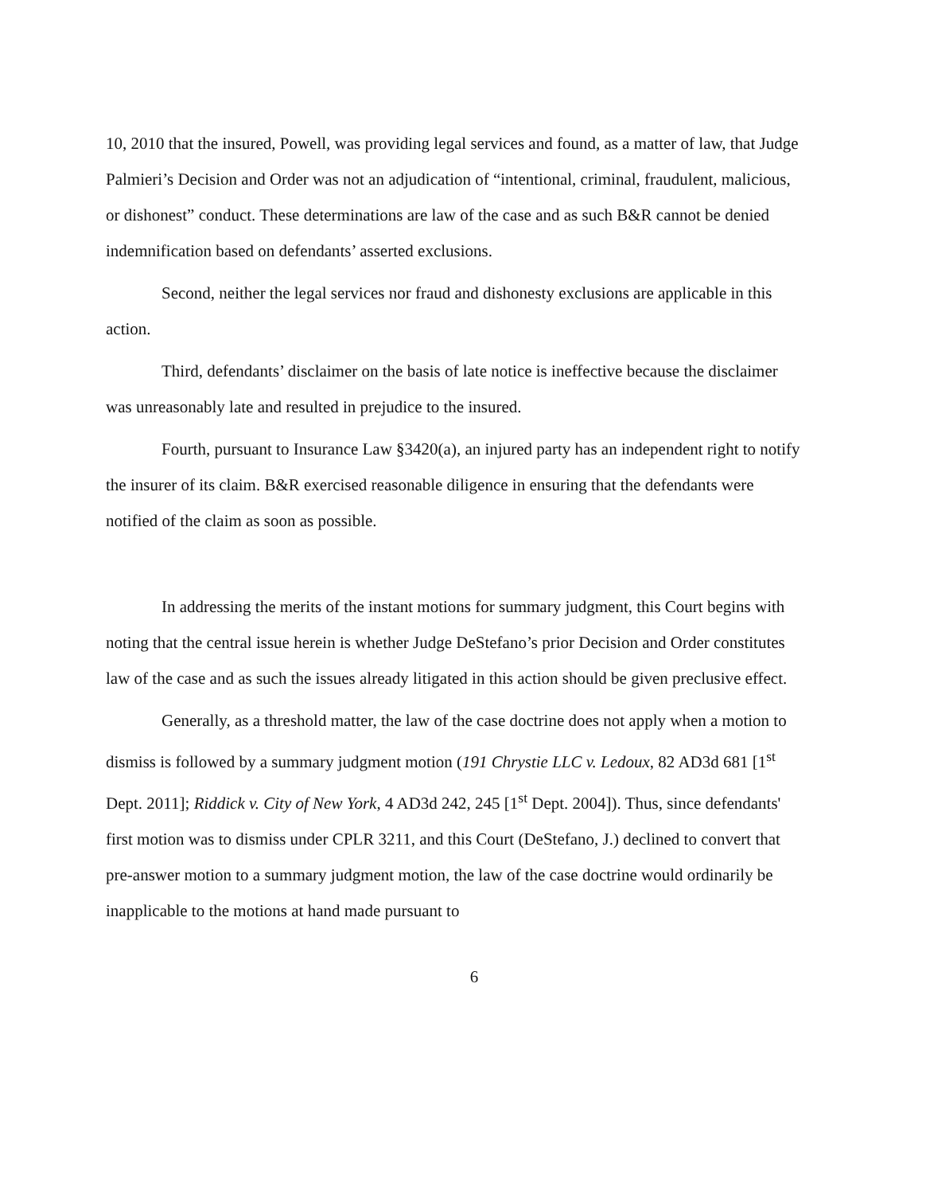10, 2010 that the insured, Powell, was providing legal services and found, as a matter of law, that Judge Palmieri’s Decision and Order was not an adjudication of “intentional, criminal, fraudulent, malicious, or dishonest” conduct. These determinations are law of the case and as such B&R cannot be denied indemnification based on defendants’ asserted exclusions.
Second, neither the legal services nor fraud and dishonesty exclusions are applicable in this action.
Third, defendants’ disclaimer on the basis of late notice is ineffective because the disclaimer was unreasonably late and resulted in prejudice to the insured.
Fourth, pursuant to Insurance Law §3420(a), an injured party has an independent right to notify the insurer of its claim. B&R exercised reasonable diligence in ensuring that the defendants were notified of the claim as soon as possible.
In addressing the merits of the instant motions for summary judgment, this Court begins with noting that the central issue herein is whether Judge DeStefano’s prior Decision and Order constitutes law of the case and as such the issues already litigated in this action should be given preclusive effect.
Generally, as a threshold matter, the law of the case doctrine does not apply when a motion to dismiss is followed by a summary judgment motion (191 Chrystie LLC v. Ledoux, 82 AD3d 681 [1<sup>st</sup> Dept. 2011]; Riddick v. City of New York, 4 AD3d 242, 245 [1<sup>st</sup> Dept. 2004]). Thus, since defendants' first motion was to dismiss under CPLR 3211, and this Court (DeStefano, J.) declined to convert that pre-answer motion to a summary judgment motion, the law of the case doctrine would ordinarily be inapplicable to the motions at hand made pursuant to
6